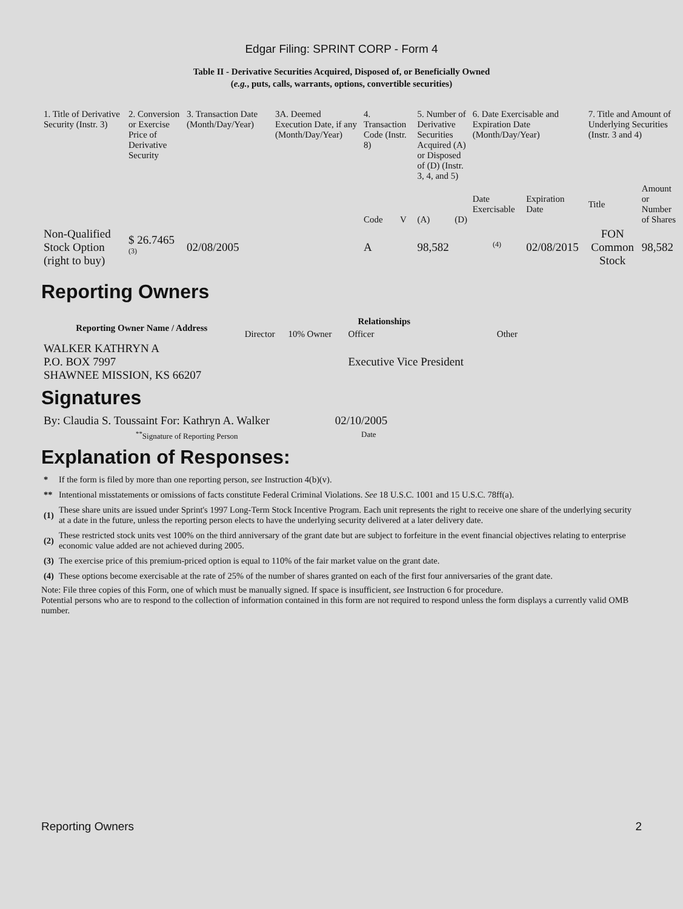Edgar Filing: SPRINT CORP - Form 4
Table II - Derivative Securities Acquired, Disposed of, or Beneficially Owned
(e.g., puts, calls, warrants, options, convertible securities)
| 1. Title of Derivative Security (Instr. 3) | 2. Conversion or Exercise Price of Derivative Security | 3. Transaction Date (Month/Day/Year) | 3A. Deemed Execution Date, if any (Month/Day/Year) | 4. Transaction Code (Instr. 8) | | 5. Number of Derivative Securities Acquired (A) or Disposed of (D) (Instr. 3, 4, and 5) | | 6. Date Exercisable and Expiration Date (Month/Day/Year) | | 7. Title and Amount of Underlying Securities (Instr. 3 and 4) | |
| | | | | Code | V | (A) | (D) | Date Exercisable | Expiration Date | Title | Amount or Number of Shares |
| Non-Qualified Stock Option (right to buy) | $ 26.7465 <sup>(3)</sup> | 02/08/2005 | | A | | 98,582 | | <sup>(4)</sup> | 02/08/2015 | FON Common Stock | 98,582 |
Reporting Owners
| Reporting Owner Name / Address | Relationships | | | |
| --- | --- | --- | --- | --- |
| | Director | 10% Owner | Officer | Other |
| WALKER KATHRYN A P.O. BOX 7997 SHAWNEE MISSION, KS 66207 | | | Executive Vice President | |
Signatures
| By: Claudia S. Toussaint For: Kathryn A. Walker | 02/10/2005 |
| <sup>**</sup> Signature of Reporting Person | Date |
Explanation of Responses:
| * | If the form is filed by more than one reporting person, see Instruction 4(b)(v). |
| ** | Intentional misstatements or omissions of facts constitute Federal Criminal Violations. See 18 U.S.C. 1001 and 15 U.S.C. 78ff(a). |
| (1) | These share units are issued under Sprint's 1997 Long-Term Stock Incentive Program. Each unit represents the right to receive one share of the underlying security at a date in the future, unless the reporting person elects to have the underlying security delivered at a later delivery date. |
| (2) | These restricted stock units vest 100% on the third anniversary of the grant date but are subject to forfeiture in the event financial objectives relating to enterprise economic value added are not achieved during 2005. |
| (3) | The exercise price of this premium-priced option is equal to 110% of the fair market value on the grant date. |
| (4) | These options become exercisable at the rate of 25% of the number of shares granted on each of the first four anniversaries of the grant date. |
Note: File three copies of this Form, one of which must be manually signed. If space is insufficient, see Instruction 6 for procedure.
Potential persons who are to respond to the collection of information contained in this form are not required to respond unless the form displays a currently valid OMB number.
Reporting Owners 2